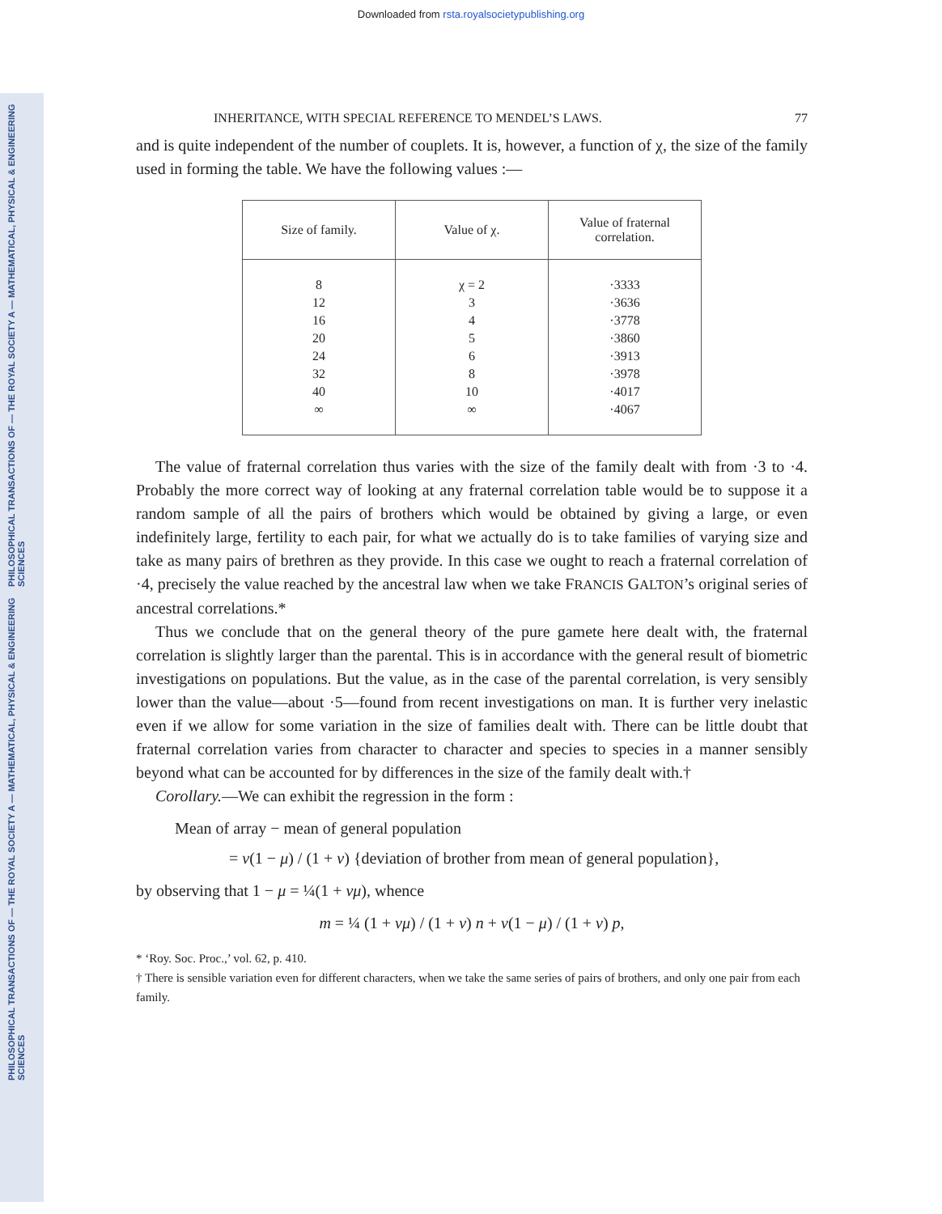Downloaded from rsta.royalsocietypublishing.org
PHILOSOPHICAL TRANSACTIONS OF — THE ROYAL SOCIETY A — MATHEMATICAL, PHYSICAL & ENGINEERING SCIENCES
PHILOSOPHICAL TRANSACTIONS OF — THE ROYAL SOCIETY A — MATHEMATICAL, PHYSICAL & ENGINEERING SCIENCES
INHERITANCE, WITH SPECIAL REFERENCE TO MENDEL’S LAWS. 77
and is quite independent of the number of couplets. It is, however, a function of χ, the size of the family used in forming the table. We have the following values :—
| Size of family. | Value of χ. | Value of fraternal correlation. |
| --- | --- | --- |
| 8 | χ = 2 | ·3333 |
| 12 | 3 | ·3636 |
| 16 | 4 | ·3778 |
| 20 | 5 | ·3860 |
| 24 | 6 | ·3913 |
| 32 | 8 | ·3978 |
| 40 | 10 | ·4017 |
| ∞ | ∞ | ·4067 |
The value of fraternal correlation thus varies with the size of the family dealt with from ·3 to ·4. Probably the more correct way of looking at any fraternal correlation table would be to suppose it a random sample of all the pairs of brothers which would be obtained by giving a large, or even indefinitely large, fertility to each pair, for what we actually do is to take families of varying size and take as many pairs of brethren as they provide. In this case we ought to reach a fraternal correlation of ·4, precisely the value reached by the ancestral law when we take FRANCIS GALTON’s original series of ancestral correlations.*
Thus we conclude that on the general theory of the pure gamete here dealt with, the fraternal correlation is slightly larger than the parental. This is in accordance with the general result of biometric investigations on populations. But the value, as in the case of the parental correlation, is very sensibly lower than the value—about ·5—found from recent investigations on man. It is further very inelastic even if we allow for some variation in the size of families dealt with. There can be little doubt that fraternal correlation varies from character to character and species to species in a manner sensibly beyond what can be accounted for by differences in the size of the family dealt with.†
Corollary.—We can exhibit the regression in the form :
Mean of array − mean of general population
= ν(1 − μ) / (1 + ν) {deviation of brother from mean of general population},
by observing that 1 − μ = ¼(1 + νμ), whence
m = ¼ (1 + νμ) / (1 + ν) n + ν(1 − μ) / (1 + ν) p,
* ‘Roy. Soc. Proc.,’ vol. 62, p. 410.
† There is sensible variation even for different characters, when we take the same series of pairs of brothers, and only one pair from each family.